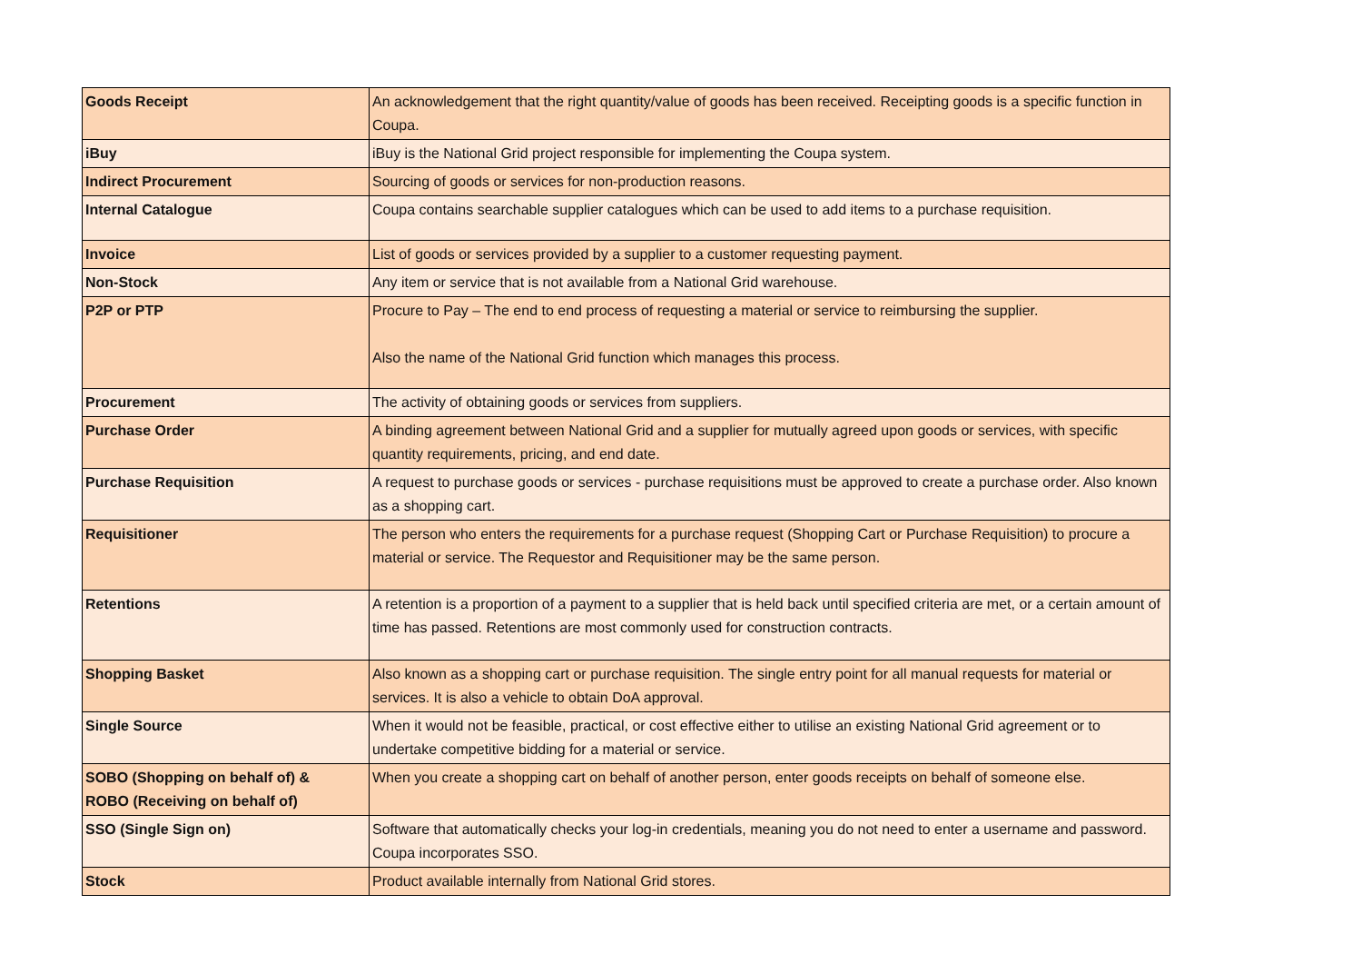| Goods Receipt | An acknowledgement that the right quantity/value of goods has been received. Receipting goods is a specific function in Coupa. |
| iBuy | iBuy is the National Grid project responsible for implementing the Coupa system. |
| Indirect Procurement | Sourcing of goods or services for non-production reasons. |
| Internal Catalogue | Coupa contains searchable supplier catalogues which can be used to add items to a purchase requisition. |
| Invoice | List of goods or services provided by a supplier to a customer requesting payment. |
| Non-Stock | Any item or service that is not available from a National Grid warehouse. |
| P2P or PTP | Procure to Pay – The end to end process of requesting a material or service to reimbursing the supplier. Also the name of the National Grid function which manages this process. |
| Procurement | The activity of obtaining goods or services from suppliers. |
| Purchase Order | A binding agreement between National Grid and a supplier for mutually agreed upon goods or services, with specific quantity requirements, pricing, and end date. |
| Purchase Requisition | A request to purchase goods or services - purchase requisitions must be approved to create a purchase order. Also known as a shopping cart. |
| Requisitioner | The person who enters the requirements for a purchase request (Shopping Cart or Purchase Requisition) to procure a material or service. The Requestor and Requisitioner may be the same person. |
| Retentions | A retention is a proportion of a payment to a supplier that is held back until specified criteria are met, or a certain amount of time has passed. Retentions are most commonly used for construction contracts. |
| Shopping Basket | Also known as a shopping cart or purchase requisition. The single entry point for all manual requests for material or services. It is also a vehicle to obtain DoA approval. |
| Single Source | When it would not be feasible, practical, or cost effective either to utilise an existing National Grid agreement or to undertake competitive bidding for a material or service. |
| SOBO (Shopping on behalf of) & ROBO (Receiving on behalf of) | When you create a shopping cart on behalf of another person, enter goods receipts on behalf of someone else. |
| SSO (Single Sign on) | Software that automatically checks your log-in credentials, meaning you do not need to enter a username and password. Coupa incorporates SSO. |
| Stock | Product available internally from National Grid stores. |